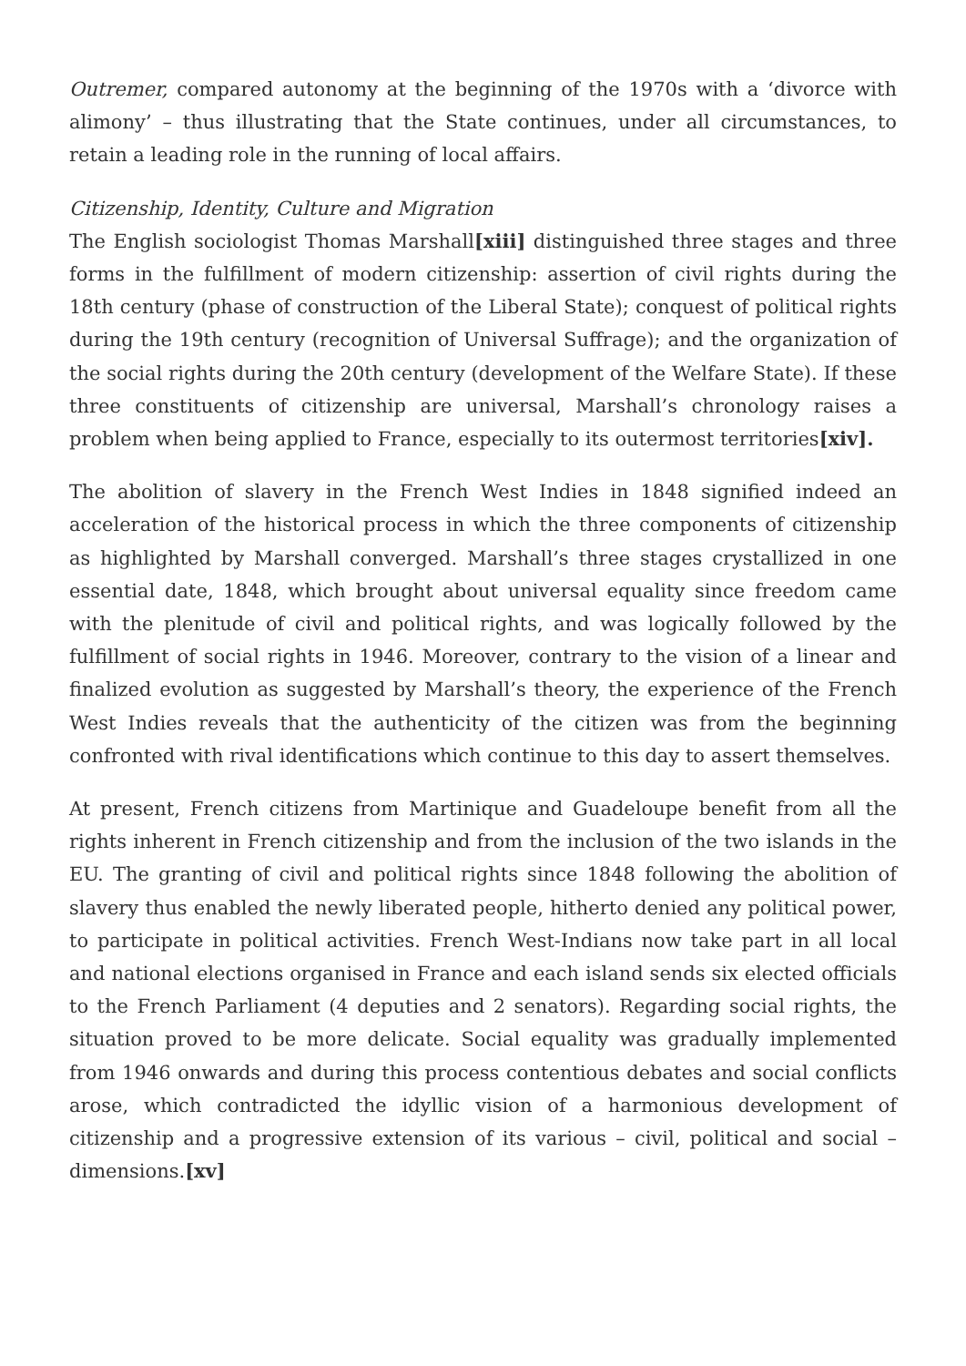Outremer, compared autonomy at the beginning of the 1970s with a ‘divorce with alimony’ – thus illustrating that the State continues, under all circumstances, to retain a leading role in the running of local affairs.
Citizenship, Identity, Culture and Migration
The English sociologist Thomas Marshall[xiii] distinguished three stages and three forms in the fulfillment of modern citizenship: assertion of civil rights during the 18th century (phase of construction of the Liberal State); conquest of political rights during the 19th century (recognition of Universal Suffrage); and the organization of the social rights during the 20th century (development of the Welfare State). If these three constituents of citizenship are universal, Marshall’s chronology raises a problem when being applied to France, especially to its outermost territories[xiv].
The abolition of slavery in the French West Indies in 1848 signified indeed an acceleration of the historical process in which the three components of citizenship as highlighted by Marshall converged. Marshall’s three stages crystallized in one essential date, 1848, which brought about universal equality since freedom came with the plenitude of civil and political rights, and was logically followed by the fulfillment of social rights in 1946. Moreover, contrary to the vision of a linear and finalized evolution as suggested by Marshall’s theory, the experience of the French West Indies reveals that the authenticity of the citizen was from the beginning confronted with rival identifications which continue to this day to assert themselves.
At present, French citizens from Martinique and Guadeloupe benefit from all the rights inherent in French citizenship and from the inclusion of the two islands in the EU. The granting of civil and political rights since 1848 following the abolition of slavery thus enabled the newly liberated people, hitherto denied any political power, to participate in political activities. French West-Indians now take part in all local and national elections organised in France and each island sends six elected officials to the French Parliament (4 deputies and 2 senators). Regarding social rights, the situation proved to be more delicate. Social equality was gradually implemented from 1946 onwards and during this process contentious debates and social conflicts arose, which contradicted the idyllic vision of a harmonious development of citizenship and a progressive extension of its various – civil, political and social – dimensions.[xv]